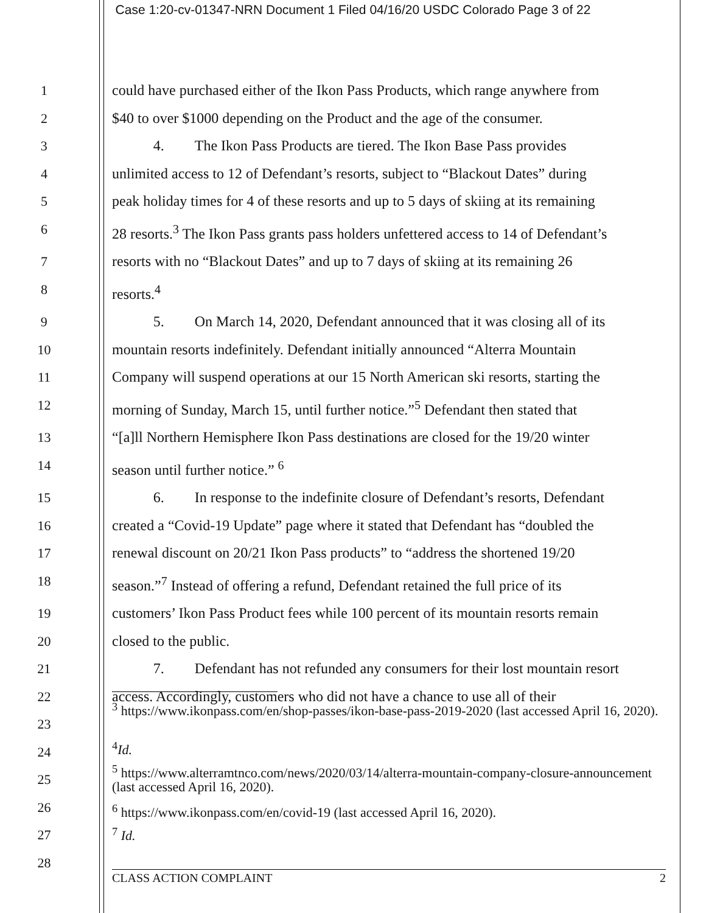Case 1:20-cv-01347-NRN Document 1 Filed 04/16/20 USDC Colorado Page 3 of 22
1 could have purchased either of the Ikon Pass Products, which range anywhere from
2 $40 to over $1000 depending on the Product and the age of the consumer.
3 4. The Ikon Pass Products are tiered. The Ikon Base Pass provides
4 unlimited access to 12 of Defendant’s resorts, subject to “Blackout Dates” during
5 peak holiday times for 4 of these resorts and up to 5 days of skiing at its remaining
6 28 resorts.<sup>3</sup> The Ikon Pass grants pass holders unfettered access to 14 of Defendant’s
7 resorts with no “Blackout Dates” and up to 7 days of skiing at its remaining 26
8 resorts.<sup>4</sup>
9 5. On March 14, 2020, Defendant announced that it was closing all of its
10 mountain resorts indefinitely. Defendant initially announced “Alterra Mountain
11 Company will suspend operations at our 15 North American ski resorts, starting the
12 morning of Sunday, March 15, until further notice.”<sup>5</sup> Defendant then stated that
13 “[a]ll Northern Hemisphere Ikon Pass destinations are closed for the 19/20 winter
14 season until further notice.” <sup>6</sup>
15 6. In response to the indefinite closure of Defendant’s resorts, Defendant
16 created a “Covid-19 Update” page where it stated that Defendant has “doubled the
17 renewal discount on 20/21 Ikon Pass products” to “address the shortened 19/20
18 season.”<sup>7</sup> Instead of offering a refund, Defendant retained the full price of its
19 customers’ Ikon Pass Product fees while 100 percent of its mountain resorts remain
20 closed to the public.
21 7. Defendant has not refunded any consumers for their lost mountain resort
22 access. Accordingly, customers who did not have a chance to use all of their
23
24
25
26
27
28
<sup>3</sup> https://www.ikonpass.com/en/shop-passes/ikon-base-pass-2019-2020 (last accessed April 16, 2020).
<sup>4</sup> Id.
<sup>5</sup> https://www.alterramtnco.com/news/2020/03/14/alterra-mountain-company-closure-announcement (last accessed April 16, 2020).
<sup>6</sup> https://www.ikonpass.com/en/covid-19 (last accessed April 16, 2020).
<sup>7</sup> Id.
CLASS ACTION COMPLAINT 2